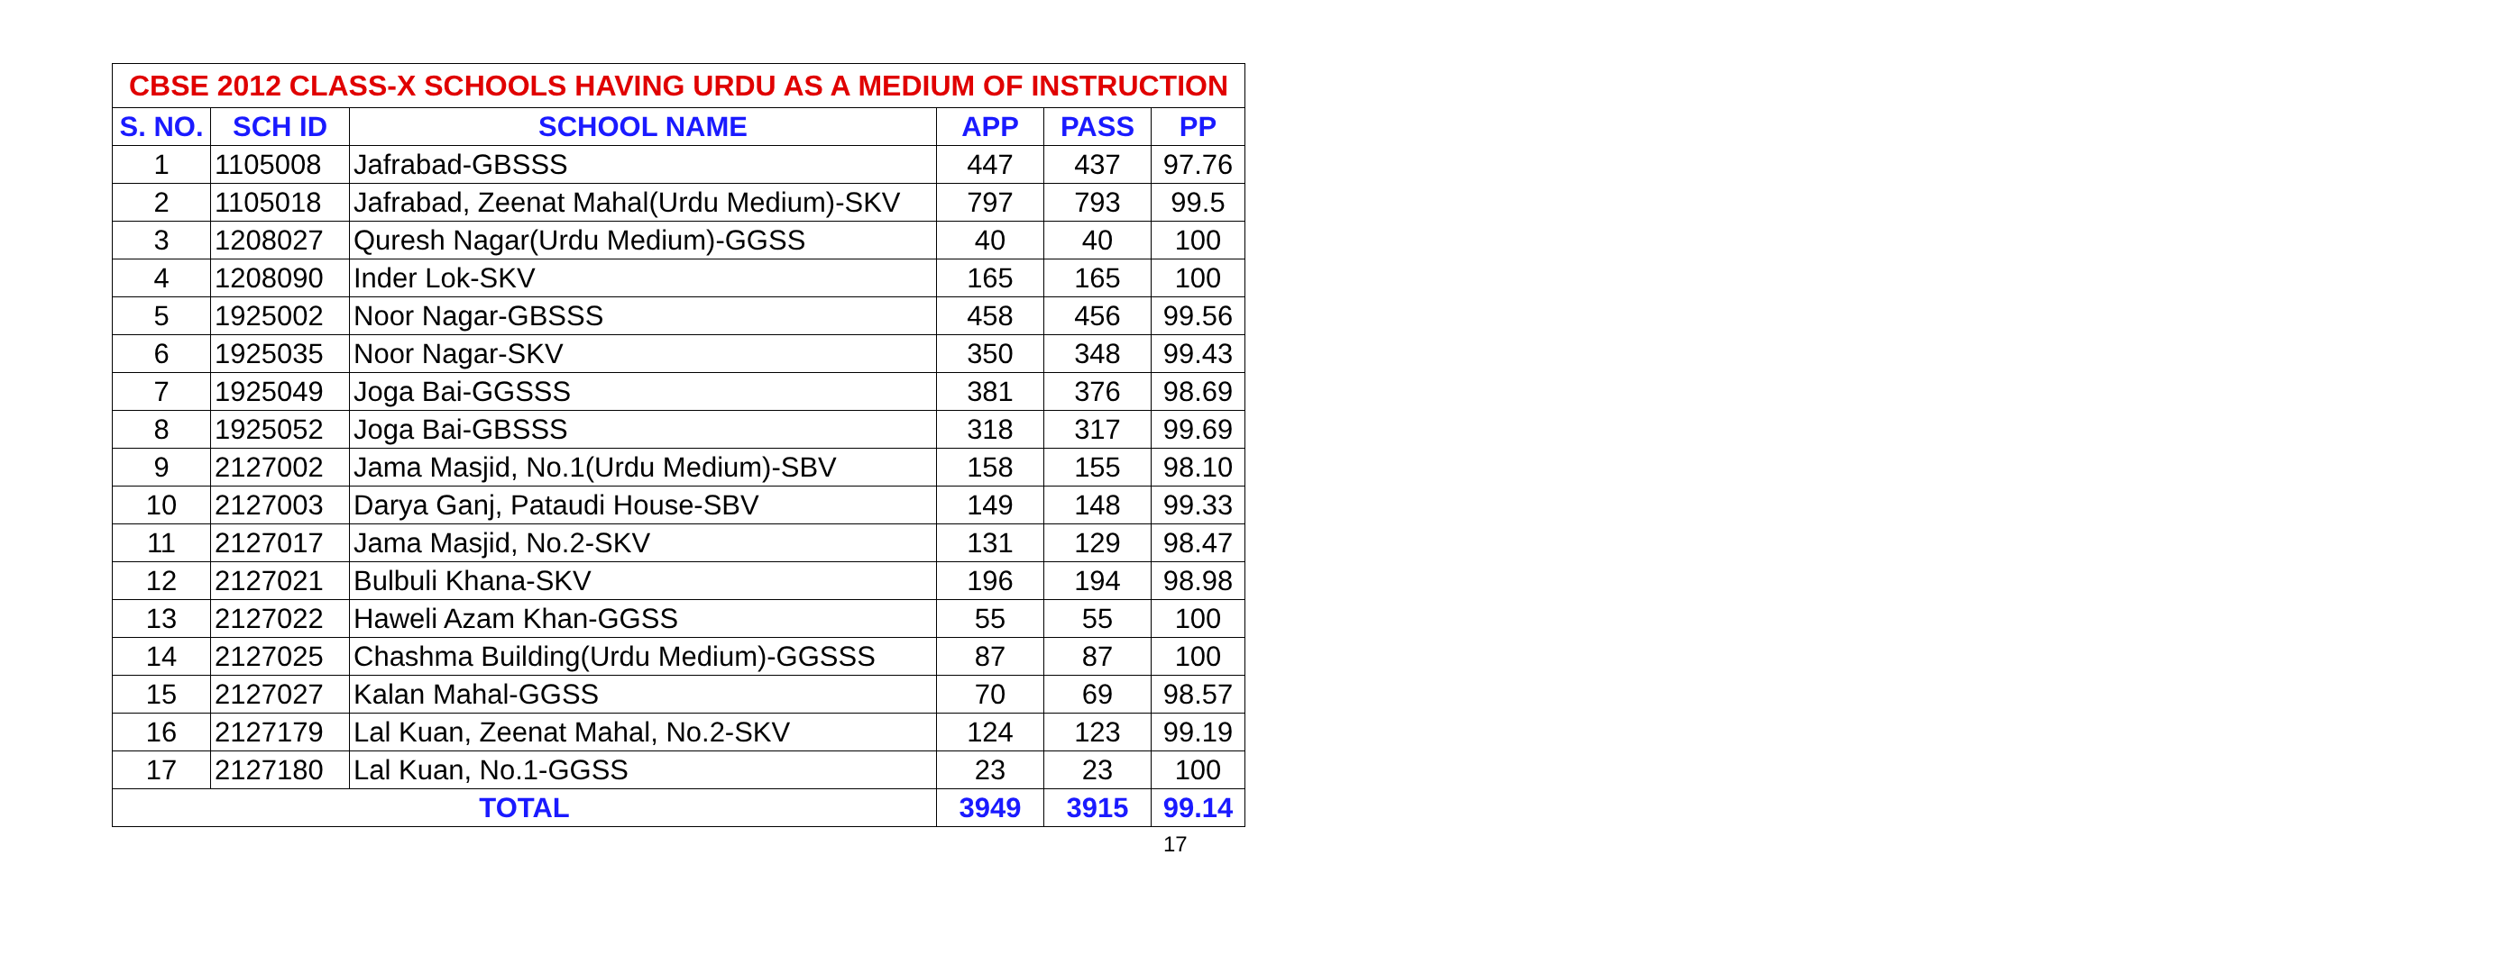| CBSE 2012 CLASS-X SCHOOLS HAVING URDU AS A MEDIUM OF INSTRUCTION | | | | | |
| --- | --- | --- | --- | --- | --- |
| S. NO. | SCH ID | SCHOOL NAME | APP | PASS | PP |
| 1 | 1105008 | Jafrabad-GBSSS | 447 | 437 | 97.76 |
| 2 | 1105018 | Jafrabad, Zeenat Mahal(Urdu Medium)-SKV | 797 | 793 | 99.5 |
| 3 | 1208027 | Quresh Nagar(Urdu Medium)-GGSS | 40 | 40 | 100 |
| 4 | 1208090 | Inder Lok-SKV | 165 | 165 | 100 |
| 5 | 1925002 | Noor Nagar-GBSSS | 458 | 456 | 99.56 |
| 6 | 1925035 | Noor Nagar-SKV | 350 | 348 | 99.43 |
| 7 | 1925049 | Joga Bai-GGSSS | 381 | 376 | 98.69 |
| 8 | 1925052 | Joga Bai-GBSSS | 318 | 317 | 99.69 |
| 9 | 2127002 | Jama Masjid, No.1(Urdu Medium)-SBV | 158 | 155 | 98.10 |
| 10 | 2127003 | Darya Ganj, Pataudi House-SBV | 149 | 148 | 99.33 |
| 11 | 2127017 | Jama Masjid, No.2-SKV | 131 | 129 | 98.47 |
| 12 | 2127021 | Bulbuli Khana-SKV | 196 | 194 | 98.98 |
| 13 | 2127022 | Haweli Azam Khan-GGSS | 55 | 55 | 100 |
| 14 | 2127025 | Chashma Building(Urdu Medium)-GGSSS | 87 | 87 | 100 |
| 15 | 2127027 | Kalan Mahal-GGSS | 70 | 69 | 98.57 |
| 16 | 2127179 | Lal Kuan, Zeenat Mahal, No.2-SKV | 124 | 123 | 99.19 |
| 17 | 2127180 | Lal Kuan, No.1-GGSS | 23 | 23 | 100 |
| TOTAL | | | 3949 | 3915 | 99.14 |
17